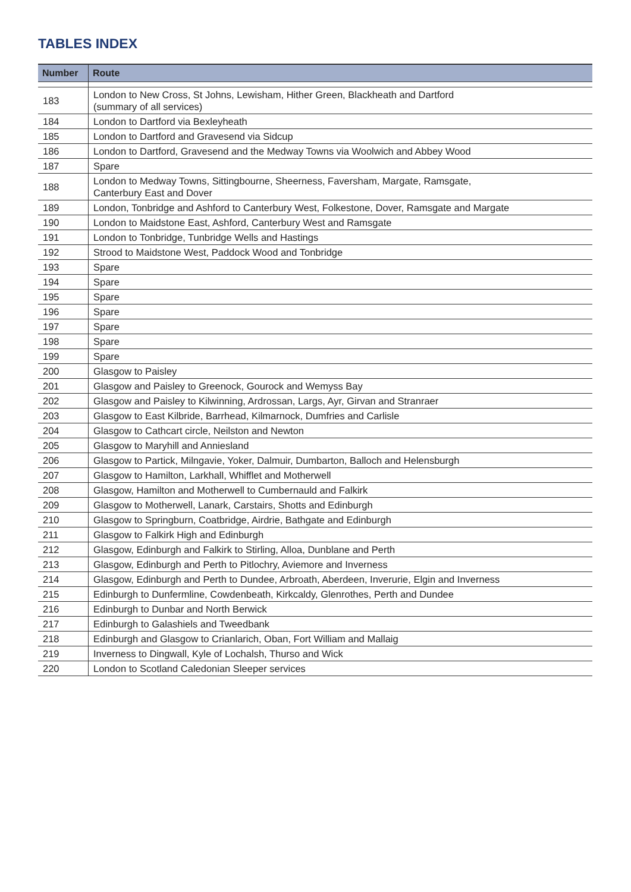TABLES INDEX
| Number | Route |
| --- | --- |
| 183 | London to New Cross, St Johns, Lewisham, Hither Green, Blackheath and Dartford (summary of all services) |
| 184 | London to Dartford via Bexleyheath |
| 185 | London to Dartford and Gravesend via Sidcup |
| 186 | London to Dartford, Gravesend and the Medway Towns via Woolwich and Abbey Wood |
| 187 | Spare |
| 188 | London to Medway Towns, Sittingbourne, Sheerness, Faversham, Margate, Ramsgate, Canterbury East and Dover |
| 189 | London, Tonbridge and Ashford to Canterbury West, Folkestone, Dover, Ramsgate and Margate |
| 190 | London to Maidstone East, Ashford, Canterbury West and Ramsgate |
| 191 | London to Tonbridge, Tunbridge Wells and Hastings |
| 192 | Strood to Maidstone West, Paddock Wood and Tonbridge |
| 193 | Spare |
| 194 | Spare |
| 195 | Spare |
| 196 | Spare |
| 197 | Spare |
| 198 | Spare |
| 199 | Spare |
| 200 | Glasgow to Paisley |
| 201 | Glasgow and Paisley to Greenock, Gourock and Wemyss Bay |
| 202 | Glasgow and Paisley to Kilwinning, Ardrossan, Largs, Ayr, Girvan and Stranraer |
| 203 | Glasgow to East Kilbride, Barrhead, Kilmarnock, Dumfries and Carlisle |
| 204 | Glasgow to Cathcart circle, Neilston and Newton |
| 205 | Glasgow to Maryhill and Anniesland |
| 206 | Glasgow to Partick, Milngavie, Yoker, Dalmuir, Dumbarton, Balloch and Helensburgh |
| 207 | Glasgow to Hamilton, Larkhall, Whifflet and Motherwell |
| 208 | Glasgow, Hamilton and Motherwell to Cumbernauld and Falkirk |
| 209 | Glasgow to Motherwell, Lanark, Carstairs, Shotts and Edinburgh |
| 210 | Glasgow to Springburn, Coatbridge, Airdrie, Bathgate and Edinburgh |
| 211 | Glasgow to Falkirk High and Edinburgh |
| 212 | Glasgow, Edinburgh and Falkirk to Stirling, Alloa, Dunblane and Perth |
| 213 | Glasgow, Edinburgh and Perth to Pitlochry, Aviemore and Inverness |
| 214 | Glasgow, Edinburgh and Perth to Dundee, Arbroath, Aberdeen, Inverurie, Elgin and Inverness |
| 215 | Edinburgh to Dunfermline, Cowdenbeath, Kirkcaldy, Glenrothes, Perth and Dundee |
| 216 | Edinburgh to Dunbar and North Berwick |
| 217 | Edinburgh to Galashiels and Tweedbank |
| 218 | Edinburgh and Glasgow to Crianlarich, Oban, Fort William and Mallaig |
| 219 | Inverness to Dingwall, Kyle of Lochalsh, Thurso and Wick |
| 220 | London to Scotland Caledonian Sleeper services |